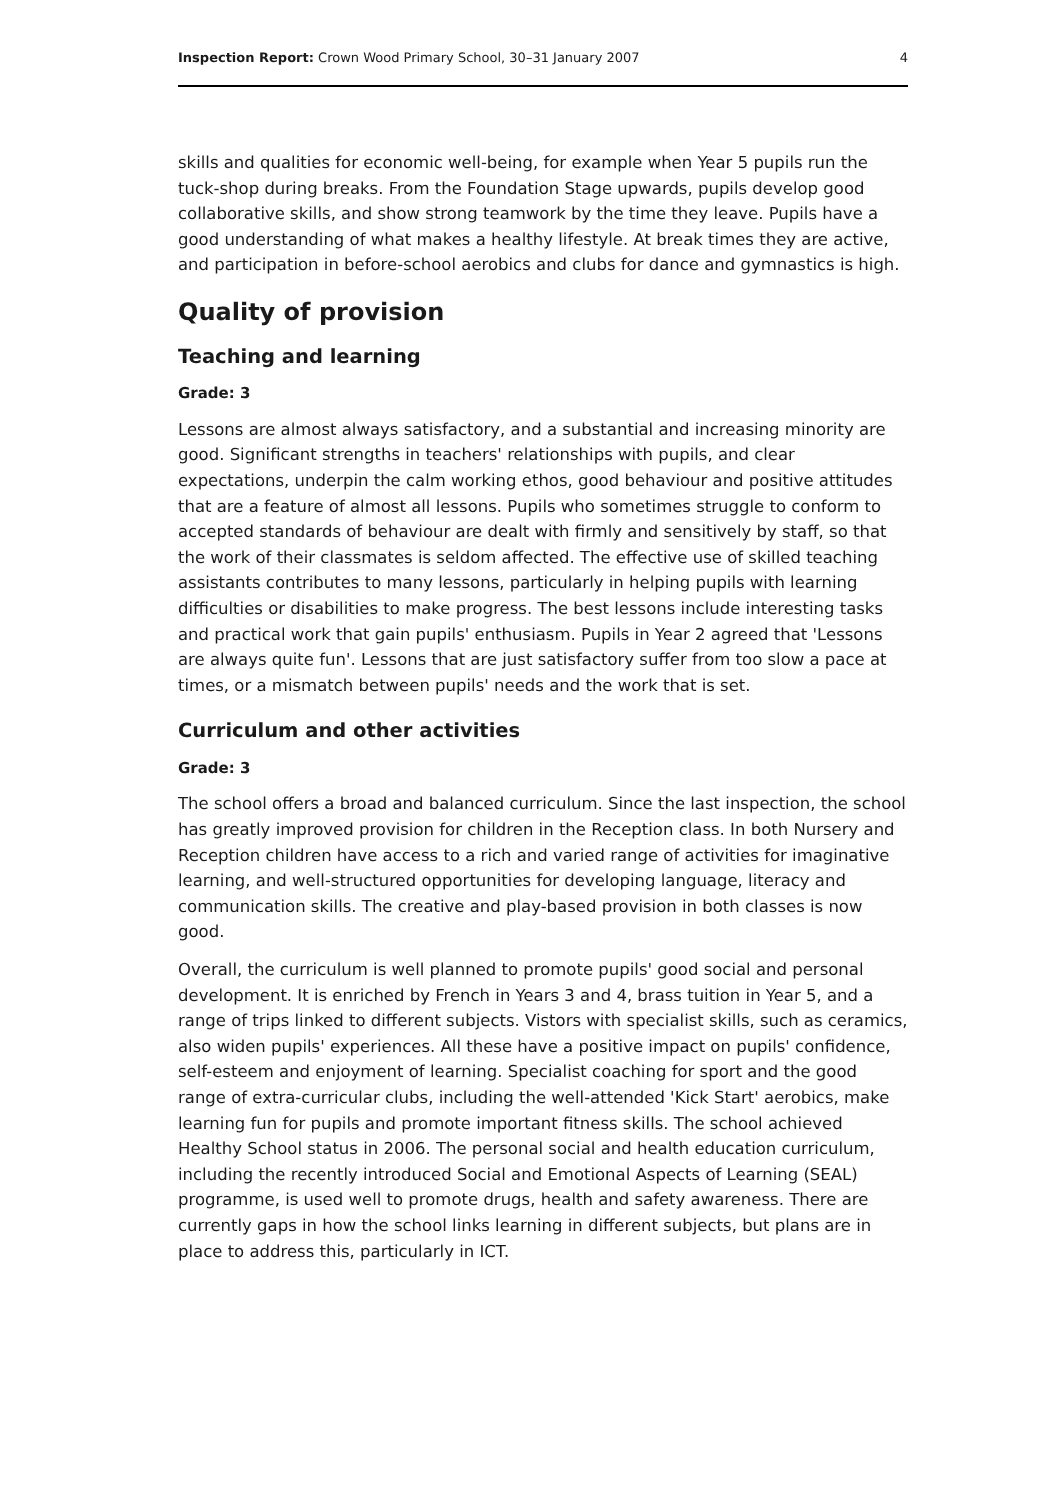Inspection Report: Crown Wood Primary School, 30–31 January 2007 4
skills and qualities for economic well-being, for example when Year 5 pupils run the tuck-shop during breaks. From the Foundation Stage upwards, pupils develop good collaborative skills, and show strong teamwork by the time they leave. Pupils have a good understanding of what makes a healthy lifestyle. At break times they are active, and participation in before-school aerobics and clubs for dance and gymnastics is high.
Quality of provision
Teaching and learning
Grade: 3
Lessons are almost always satisfactory, and a substantial and increasing minority are good. Significant strengths in teachers' relationships with pupils, and clear expectations, underpin the calm working ethos, good behaviour and positive attitudes that are a feature of almost all lessons. Pupils who sometimes struggle to conform to accepted standards of behaviour are dealt with firmly and sensitively by staff, so that the work of their classmates is seldom affected. The effective use of skilled teaching assistants contributes to many lessons, particularly in helping pupils with learning difficulties or disabilities to make progress. The best lessons include interesting tasks and practical work that gain pupils' enthusiasm. Pupils in Year 2 agreed that 'Lessons are always quite fun'. Lessons that are just satisfactory suffer from too slow a pace at times, or a mismatch between pupils' needs and the work that is set.
Curriculum and other activities
Grade: 3
The school offers a broad and balanced curriculum. Since the last inspection, the school has greatly improved provision for children in the Reception class. In both Nursery and Reception children have access to a rich and varied range of activities for imaginative learning, and well-structured opportunities for developing language, literacy and communication skills. The creative and play-based provision in both classes is now good.
Overall, the curriculum is well planned to promote pupils' good social and personal development. It is enriched by French in Years 3 and 4, brass tuition in Year 5, and a range of trips linked to different subjects. Vistors with specialist skills, such as ceramics, also widen pupils' experiences. All these have a positive impact on pupils' confidence, self-esteem and enjoyment of learning. Specialist coaching for sport and the good range of extra-curricular clubs, including the well-attended 'Kick Start' aerobics, make learning fun for pupils and promote important fitness skills. The school achieved Healthy School status in 2006. The personal social and health education curriculum, including the recently introduced Social and Emotional Aspects of Learning (SEAL) programme, is used well to promote drugs, health and safety awareness. There are currently gaps in how the school links learning in different subjects, but plans are in place to address this, particularly in ICT.